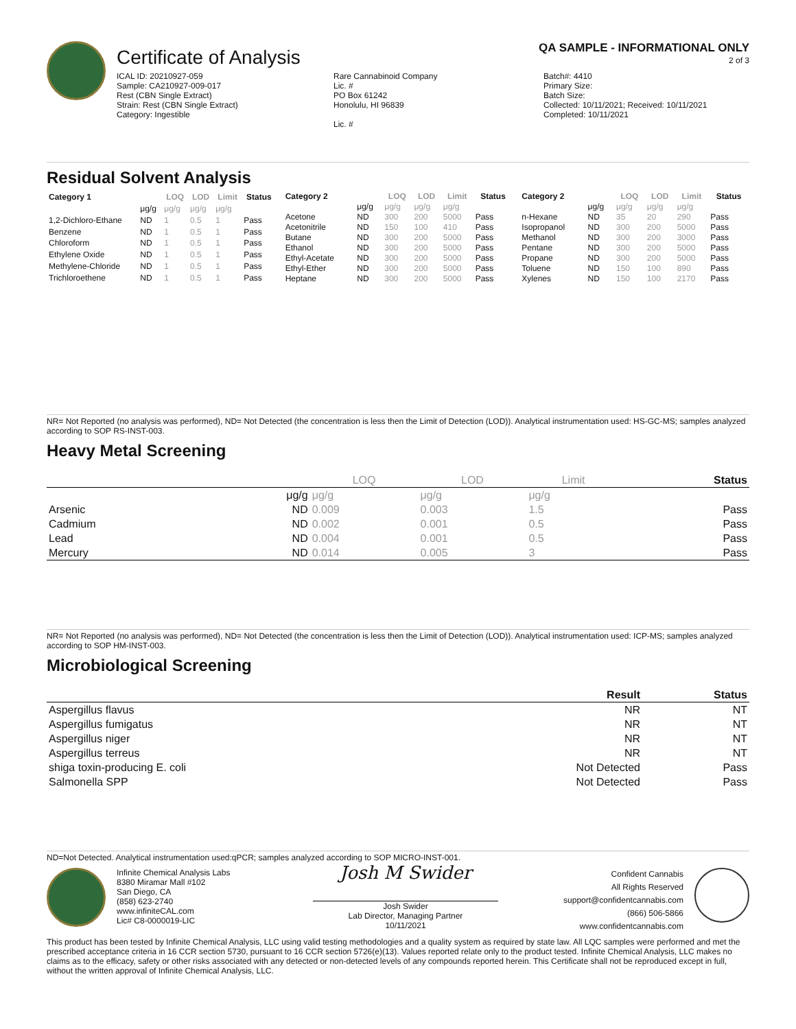Certificate of Analysis
QA SAMPLE - INFORMATIONAL ONLY
2 of 3
ICAL ID: 20210927-059
Sample: CA210927-009-017
Rest (CBN Single Extract)
Strain: Rest (CBN Single Extract)
Category: Ingestible
Rare Cannabinoid Company
Lic. #
PO Box 61242
Honolulu, HI 96839
Lic. #
Batch#: 4410
Primary Size:
Batch Size:
Collected: 10/11/2021; Received: 10/11/2021
Completed: 10/11/2021
Residual Solvent Analysis
| Category 1 | | LOQ | LOD | Limit | Status |
| --- | --- | --- | --- | --- | --- |
| | μg/g | μg/g | μg/g | μg/g | |
| 1,2-Dichloro-Ethane | ND | 1 | 0.5 | 1 | Pass |
| Benzene | ND | 1 | 0.5 | 1 | Pass |
| Chloroform | ND | 1 | 0.5 | 1 | Pass |
| Ethylene Oxide | ND | 1 | 0.5 | 1 | Pass |
| Methylene-Chloride | ND | 1 | 0.5 | 1 | Pass |
| Trichloroethene | ND | 1 | 0.5 | 1 | Pass |
| Category 2 | | LOQ | LOD | Limit | Status |
| --- | --- | --- | --- | --- | --- |
| | μg/g | μg/g | μg/g | μg/g | |
| Acetone | ND | 300 | 200 | 5000 | Pass |
| Acetonitrile | ND | 150 | 100 | 410 | Pass |
| Butane | ND | 300 | 200 | 5000 | Pass |
| Ethanol | ND | 300 | 200 | 5000 | Pass |
| Ethyl-Acetate | ND | 300 | 200 | 5000 | Pass |
| Ethyl-Ether | ND | 300 | 200 | 5000 | Pass |
| Heptane | ND | 300 | 200 | 5000 | Pass |
| Category 2 | | LOQ | LOD | Limit | Status |
| --- | --- | --- | --- | --- | --- |
| | μg/g | μg/g | μg/g | μg/g | |
| n-Hexane | ND | 35 | 20 | 290 | Pass |
| Isopropanol | ND | 300 | 200 | 5000 | Pass |
| Methanol | ND | 300 | 200 | 3000 | Pass |
| Pentane | ND | 300 | 200 | 5000 | Pass |
| Propane | ND | 300 | 200 | 5000 | Pass |
| Toluene | ND | 150 | 100 | 890 | Pass |
| Xylenes | ND | 150 | 100 | 2170 | Pass |
NR= Not Reported (no analysis was performed), ND= Not Detected (the concentration is less then the Limit of Detection (LOD)). Analytical instrumentation used: HS-GC-MS; samples analyzed according to SOP RS-INST-003.
Heavy Metal Screening
| | | LOQ | LOD | Limit | Status |
| --- | --- | --- | --- | --- | --- |
| | μg/g | μg/g | μg/g | μg/g | |
| Arsenic | ND | 0.009 | 0.003 | 1.5 | Pass |
| Cadmium | ND | 0.002 | 0.001 | 0.5 | Pass |
| Lead | ND | 0.004 | 0.001 | 0.5 | Pass |
| Mercury | ND | 0.014 | 0.005 | 3 | Pass |
NR= Not Reported (no analysis was performed), ND= Not Detected (the concentration is less then the Limit of Detection (LOD)). Analytical instrumentation used: ICP-MS; samples analyzed according to SOP HM-INST-003.
Microbiological Screening
| | Result | Status |
| --- | --- | --- |
| Aspergillus flavus | NR | NT |
| Aspergillus fumigatus | NR | NT |
| Aspergillus niger | NR | NT |
| Aspergillus terreus | NR | NT |
| shiga toxin-producing E. coli | Not Detected | Pass |
| Salmonella SPP | Not Detected | Pass |
ND=Not Detected. Analytical instrumentation used:qPCR; samples analyzed according to SOP MICRO-INST-001.
Infinite Chemical Analysis Labs
8380 Miramar Mall #102
San Diego, CA
(858) 623-2740
www.infiniteCAL.com
Lic# C8-0000019-LIC
Josh M Swider
Josh Swider
Lab Director, Managing Partner
10/11/2021
Confident Cannabis
All Rights Reserved
support@confidentcannabis.com
(866) 506-5866
www.confidentcannabis.com
This product has been tested by Infinite Chemical Analysis, LLC using valid testing methodologies and a quality system as required by state law. All LQC samples were performed and met the prescribed acceptance criteria in 16 CCR section 5730, pursuant to 16 CCR section 5726(e)(13). Values reported relate only to the product tested. Infinite Chemical Analysis, LLC makes no claims as to the efficacy, safety or other risks associated with any detected or non-detected levels of any compounds reported herein. This Certificate shall not be reproduced except in full, without the written approval of Infinite Chemical Analysis, LLC.